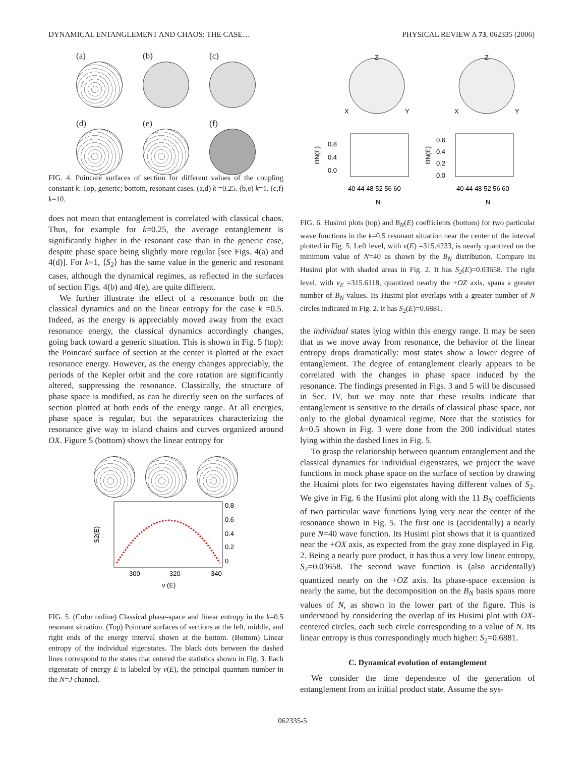DYNAMICAL ENTANGLEMENT AND CHAOS: THE CASE… PHYSICAL REVIEW A 73, 062335 (2006)
(a)
(b)
(c)
(d)
(e)
(f)
FIG. 4. Poincaré surfaces of section for different values of the coupling constant k. Top, generic; bottom, resonant cases. (a,d) k =0.25. (b,e) k=1. (c,f) k=10.
does not mean that entanglement is correlated with classical chaos. Thus, for example for k=0.25, the average entanglement is significantly higher in the resonant case than in the generic case, despite phase space being slightly more regular [see Figs. 4(a) and 4(d)]. For k=1, ⟨S<sub>2</sub>⟩ has the same value in the generic and resonant cases, although the dynamical regimes, as reflected in the surfaces of section Figs. 4(b) and 4(e), are quite different.
We further illustrate the effect of a resonance both on the classical dynamics and on the linear entropy for the case k =0.5. Indeed, as the energy is appreciably moved away from the exact resonance energy, the classical dynamics accordingly changes, going back toward a generic situation. This is shown in Fig. 5 (top): the Poincaré surface of section at the center is plotted at the exact resonance energy. However, as the energy changes appreciably, the periods of the Kepler orbit and the core rotation are significantly altered, suppressing the resonance. Classically, the structure of phase space is modified, as can be directly seen on the surfaces of section plotted at both ends of the energy range. At all energies, phase space is regular, but the separatrices characterizing the resonance give way to island chains and curves organized around OX. Figure 5 (bottom) shows the linear entropy for
S2(E)
0.8
0.6
0.4
0.2
0
300
320
340
ν (E)
FIG. 5. (Color online) Classical phase-space and linear entropy in the k=0.5 resonant situation. (Top) Poincaré surfaces of sections at the left, middle, and right ends of the energy interval shown at the bottom. (Bottom) Linear entropy of the individual eigenstates. The black dots between the dashed lines correspond to the states that entered the statistics shown in Fig. 3. Each eigenstate of energy E is labeled by ν(E), the principal quantum number in the N=J channel.
Z
X
Y
Z
X
Y
0.8
0.4
0.0
0.6
0.4
0.2
0.0
40 44 48 52 56 60
40 44 48 52 56 60
N
N
BN(E)
BN(E)
FIG. 6. Husimi plots (top) and B<sub>N</sub>(E) coefficients (bottom) for two particular wave functions in the k=0.5 resonant situation near the center of the interval plotted in Fig. 5. Left level, with ν(E) =315.4233, is nearly quantized on the minimum value of N=40 as shown by the B<sub>N</sub> distribution. Compare its Husimi plot with shaded areas in Fig. 2. It has S<sub>2</sub>(E)=0.03658. The right level, with ν<sub>E</sub> =315.6118, quantized nearby the +OZ axis, spans a greater number of B<sub>N</sub> values. Its Husimi plot overlaps with a greater number of N circles indicated in Fig. 2. It has S<sub>2</sub>(E)=0.6881.
the individual states lying within this energy range. It may be seen that as we move away from resonance, the behavior of the linear entropy drops dramatically: most states show a lower degree of entanglement. The degree of entanglement clearly appears to be correlated with the changes in phase space induced by the resonance. The findings presented in Figs. 3 and 5 will be discussed in Sec. IV, but we may note that these results indicate that entanglement is sensitive to the details of classical phase space, not only to the global dynamical regime. Note that the statistics for k=0.5 shown in Fig. 3 were done from the 200 individual states lying within the dashed lines in Fig. 5.
To grasp the relationship between quantum entanglement and the classical dynamics for individual eigenstates, we project the wave functions in mock phase space on the surface of section by drawing the Husimi plots for two eigenstates having different values of S<sub>2</sub>. We give in Fig. 6 the Husimi plot along with the 11 B<sub>N</sub> coefficients of two particular wave functions lying very near the center of the resonance shown in Fig. 5. The first one is (accidentally) a nearly pure N=40 wave function. Its Husimi plot shows that it is quantized near the +OX axis, as expected from the gray zone displayed in Fig. 2. Being a nearly pure product, it has thus a very low linear entropy, S<sub>2</sub>=0.03658. The second wave function is (also accidentally) quantized nearly on the +OZ axis. Its phase-space extension is nearly the same, but the decomposition on the B<sub>N</sub> basis spans more values of N, as shown in the lower part of the figure. This is understood by considering the overlap of its Husimi plot with OX-centered circles, each such circle corresponding to a value of N. Its linear entropy is thus correspondingly much higher: S<sub>2</sub>=0.6881.
C. Dynamical evolution of entanglement
We consider the time dependence of the generation of entanglement from an initial product state. Assume the sys-
062335-5